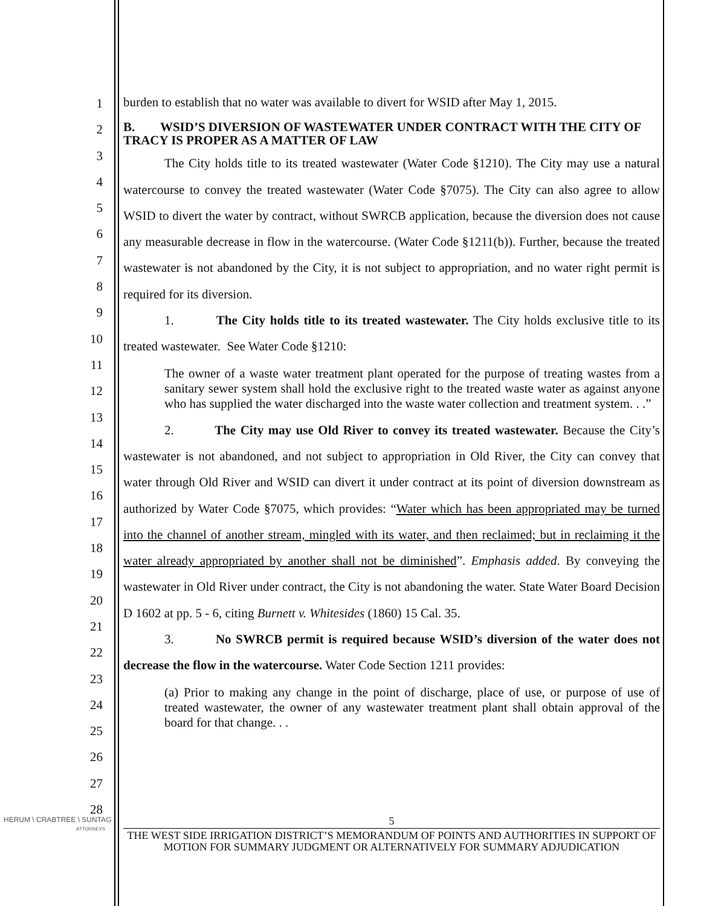1
2
3
4
5
6
7
8
9
10
11
12
13
14
15
16
17
18
19
20
21
22
23
24
25
26
27
28
burden to establish that no water was available to divert for WSID after May 1, 2015.
B. WSID’S DIVERSION OF WASTEWATER UNDER CONTRACT WITH THE CITY OF TRACY IS PROPER AS A MATTER OF LAW
The City holds title to its treated wastewater (Water Code §1210). The City may use a natural watercourse to convey the treated wastewater (Water Code §7075). The City can also agree to allow WSID to divert the water by contract, without SWRCB application, because the diversion does not cause any measurable decrease in flow in the watercourse. (Water Code §1211(b)). Further, because the treated wastewater is not abandoned by the City, it is not subject to appropriation, and no water right permit is required for its diversion.
1. The City holds title to its treated wastewater. The City holds exclusive title to its treated wastewater. See Water Code §1210:
The owner of a waste water treatment plant operated for the purpose of treating wastes from a sanitary sewer system shall hold the exclusive right to the treated waste water as against anyone who has supplied the water discharged into the waste water collection and treatment system. . .”
2. The City may use Old River to convey its treated wastewater. Because the City’s wastewater is not abandoned, and not subject to appropriation in Old River, the City can convey that water through Old River and WSID can divert it under contract at its point of diversion downstream as authorized by Water Code §7075, which provides: “Water which has been appropriated may be turned into the channel of another stream, mingled with its water, and then reclaimed; but in reclaiming it the water already appropriated by another shall not be diminished”. Emphasis added. By conveying the wastewater in Old River under contract, the City is not abandoning the water. State Water Board Decision D 1602 at pp. 5 - 6, citing Burnett v. Whitesides (1860) 15 Cal. 35.
3. No SWRCB permit is required because WSID’s diversion of the water does not decrease the flow in the watercourse. Water Code Section 1211 provides:
(a) Prior to making any change in the point of discharge, place of use, or purpose of use of treated wastewater, the owner of any wastewater treatment plant shall obtain approval of the board for that change. . .
HERUM \ CRABTREE \ SUNTAG
ATTORNEYS
5
THE WEST SIDE IRRIGATION DISTRICT’S MEMORANDUM OF POINTS AND AUTHORITIES IN SUPPORT OF MOTION FOR SUMMARY JUDGMENT OR ALTERNATIVELY FOR SUMMARY ADJUDICATION